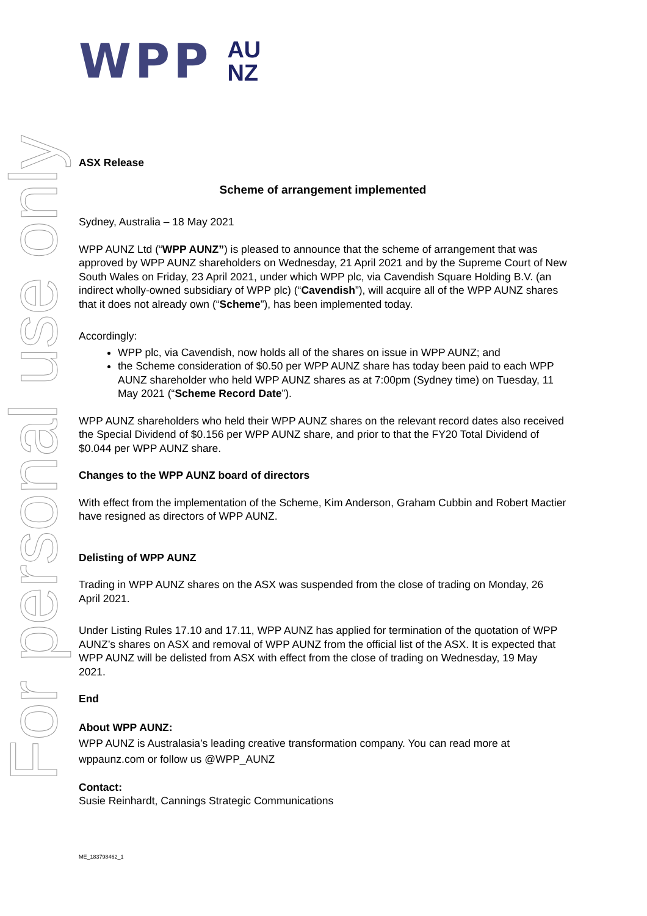For personal use only
WPP AU
NZ
ASX Release
Scheme of arrangement implemented
Sydney, Australia – 18 May 2021
WPP AUNZ Ltd (“WPP AUNZ”) is pleased to announce that the scheme of arrangement that was approved by WPP AUNZ shareholders on Wednesday, 21 April 2021 and by the Supreme Court of New South Wales on Friday, 23 April 2021, under which WPP plc, via Cavendish Square Holding B.V. (an indirect wholly-owned subsidiary of WPP plc) (“Cavendish”), will acquire all of the WPP AUNZ shares that it does not already own (“Scheme”), has been implemented today.
Accordingly:
WPP plc, via Cavendish, now holds all of the shares on issue in WPP AUNZ; and
the Scheme consideration of $0.50 per WPP AUNZ share has today been paid to each WPP AUNZ shareholder who held WPP AUNZ shares as at 7:00pm (Sydney time) on Tuesday, 11 May 2021 (“Scheme Record Date”).
WPP AUNZ shareholders who held their WPP AUNZ shares on the relevant record dates also received the Special Dividend of $0.156 per WPP AUNZ share, and prior to that the FY20 Total Dividend of $0.044 per WPP AUNZ share.
Changes to the WPP AUNZ board of directors
With effect from the implementation of the Scheme, Kim Anderson, Graham Cubbin and Robert Mactier have resigned as directors of WPP AUNZ.
Delisting of WPP AUNZ
Trading in WPP AUNZ shares on the ASX was suspended from the close of trading on Monday, 26 April 2021.
Under Listing Rules 17.10 and 17.11, WPP AUNZ has applied for termination of the quotation of WPP AUNZ’s shares on ASX and removal of WPP AUNZ from the official list of the ASX. It is expected that WPP AUNZ will be delisted from ASX with effect from the close of trading on Wednesday, 19 May 2021.
End
About WPP AUNZ:
WPP AUNZ is Australasia’s leading creative transformation company. You can read more at wppaunz.com or follow us @WPP_AUNZ
Contact:
Susie Reinhardt, Cannings Strategic Communications
ME_183798462_1